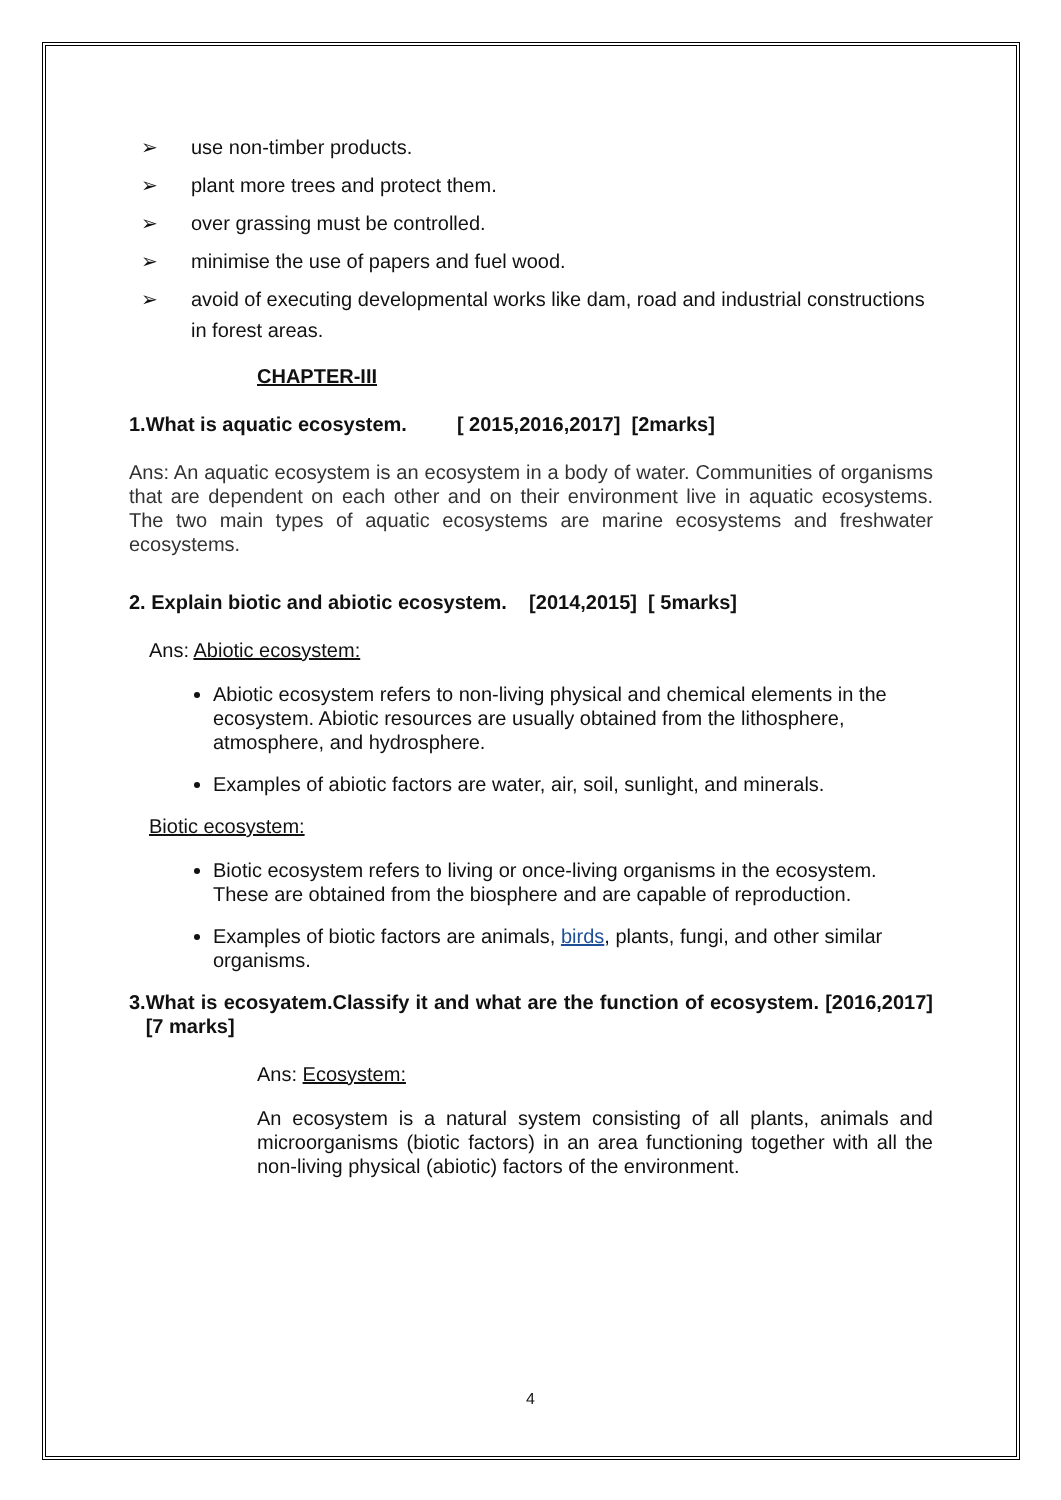➢ use non-timber products.
➢ plant more trees and protect them.
➢ over grassing must be controlled.
➢ minimise the use of papers and fuel wood.
➢ avoid of executing developmental works like dam, road and industrial constructions in forest areas.
CHAPTER-III
1.What is aquatic ecosystem. [ 2015,2016,2017] [2marks]
Ans: An aquatic ecosystem is an ecosystem in a body of water. Communities of organisms that are dependent on each other and on their environment live in aquatic ecosystems. The two main types of aquatic ecosystems are marine ecosystems and freshwater ecosystems.
2. Explain biotic and abiotic ecosystem. [2014,2015] [ 5marks]
Ans: Abiotic ecosystem:
Abiotic ecosystem refers to non-living physical and chemical elements in the ecosystem. Abiotic resources are usually obtained from the lithosphere, atmosphere, and hydrosphere.
Examples of abiotic factors are water, air, soil, sunlight, and minerals.
Biotic ecosystem:
Biotic ecosystem refers to living or once-living organisms in the ecosystem. These are obtained from the biosphere and are capable of reproduction.
Examples of biotic factors are animals, birds, plants, fungi, and other similar organisms.
3.What is ecosyatem.Classify it and what are the function of ecosystem. [2016,2017] [7 marks]
Ans: Ecosystem:
An ecosystem is a natural system consisting of all plants, animals and microorganisms (biotic factors) in an area functioning together with all the non-living physical (abiotic) factors of the environment.
4